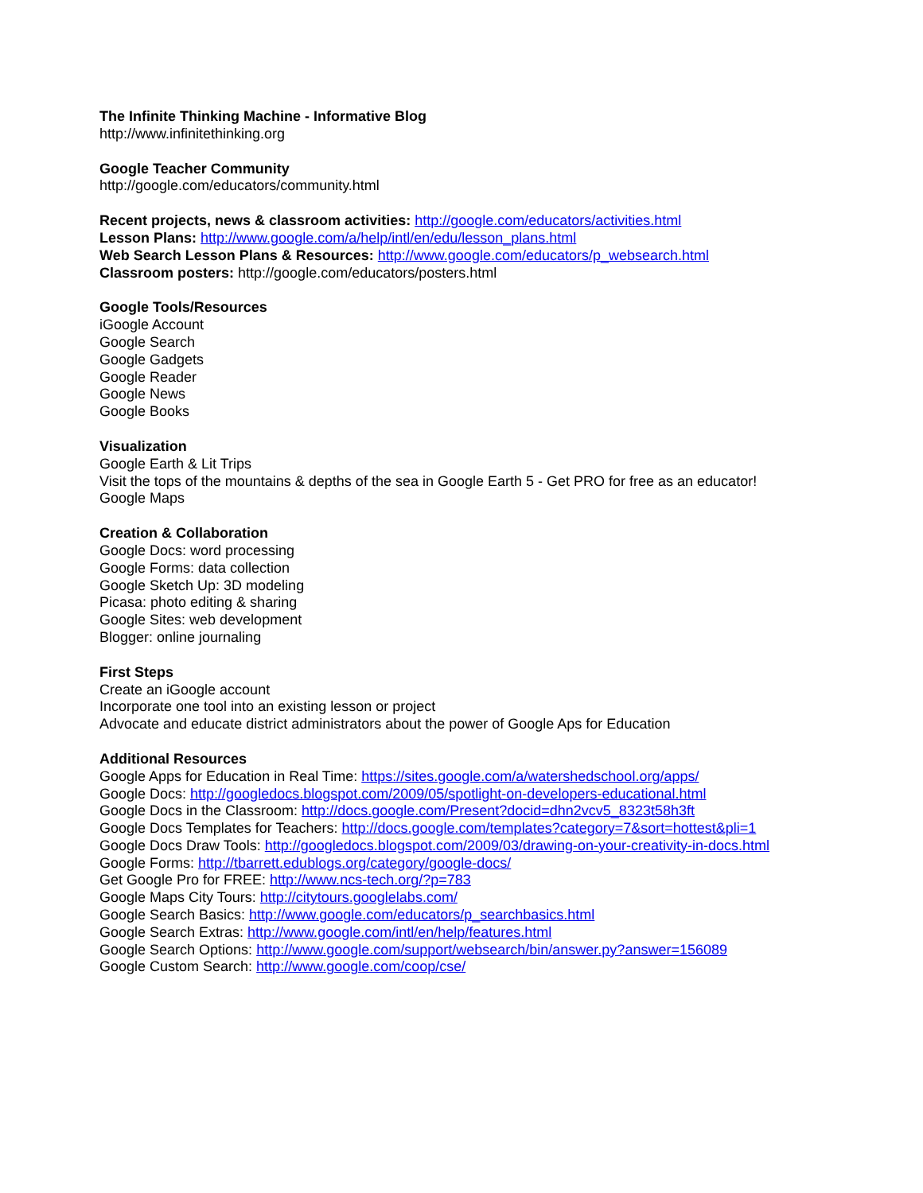The Infinite Thinking Machine - Informative Blog
http://www.infinitethinking.org
Google Teacher Community
http://google.com/educators/community.html
Recent projects, news & classroom activities: http://google.com/educators/activities.html
Lesson Plans: http://www.google.com/a/help/intl/en/edu/lesson_plans.html
Web Search Lesson Plans & Resources: http://www.google.com/educators/p_websearch.html
Classroom posters: http://google.com/educators/posters.html
Google Tools/Resources
iGoogle Account
Google Search
Google Gadgets
Google Reader
Google News
Google Books
Visualization
Google Earth & Lit Trips
Visit the tops of the mountains & depths of the sea in Google Earth 5 - Get PRO for free as an educator!
Google Maps
Creation & Collaboration
Google Docs: word processing
Google Forms: data collection
Google Sketch Up: 3D modeling
Picasa: photo editing & sharing
Google Sites: web development
Blogger: online journaling
First Steps
Create an iGoogle account
Incorporate one tool into an existing lesson or project
Advocate and educate district administrators about the power of Google Aps for Education
Additional Resources
Google Apps for Education in Real Time: https://sites.google.com/a/watershedschool.org/apps/
Google Docs: http://googledocs.blogspot.com/2009/05/spotlight-on-developers-educational.html
Google Docs in the Classroom: http://docs.google.com/Present?docid=dhn2vcv5_8323t58h3ft
Google Docs Templates for Teachers: http://docs.google.com/templates?category=7&sort=hottest&pli=1
Google Docs Draw Tools: http://googledocs.blogspot.com/2009/03/drawing-on-your-creativity-in-docs.html
Google Forms: http://tbarrett.edublogs.org/category/google-docs/
Get Google Pro for FREE: http://www.ncs-tech.org/?p=783
Google Maps City Tours: http://citytours.googlelabs.com/
Google Search Basics: http://www.google.com/educators/p_searchbasics.html
Google Search Extras: http://www.google.com/intl/en/help/features.html
Google Search Options: http://www.google.com/support/websearch/bin/answer.py?answer=156089
Google Custom Search: http://www.google.com/coop/cse/